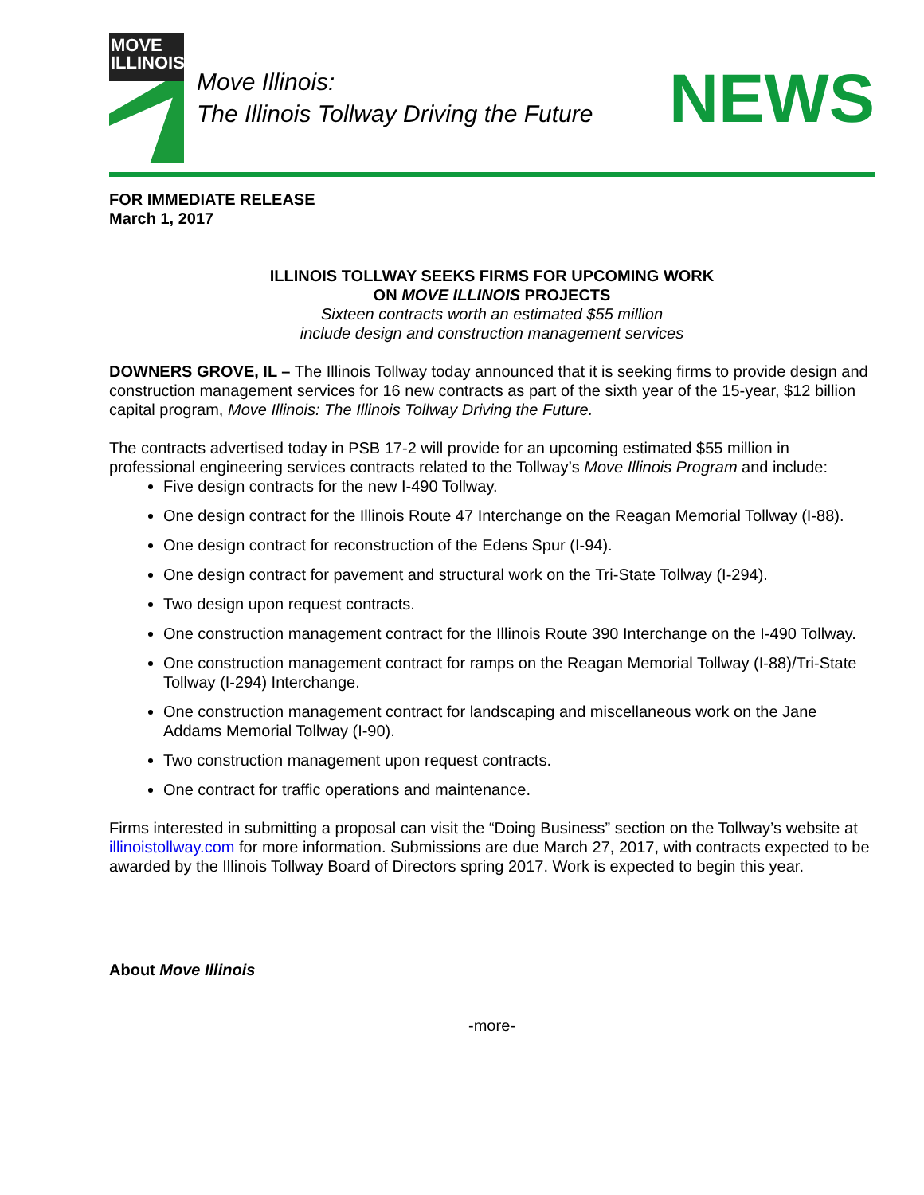MOVE
ILLINOIS
Move Illinois:
The Illinois Tollway Driving the Future
NEWS
FOR IMMEDIATE RELEASE
March 1, 2017
ILLINOIS TOLLWAY SEEKS FIRMS FOR UPCOMING WORK
ON MOVE ILLINOIS PROJECTS
Sixteen contracts worth an estimated $55 million
include design and construction management services
DOWNERS GROVE, IL – The Illinois Tollway today announced that it is seeking firms to provide design and construction management services for 16 new contracts as part of the sixth year of the 15-year, $12 billion capital program, Move Illinois: The Illinois Tollway Driving the Future.
The contracts advertised today in PSB 17-2 will provide for an upcoming estimated $55 million in professional engineering services contracts related to the Tollway’s Move Illinois Program and include:
Five design contracts for the new I-490 Tollway.
One design contract for the Illinois Route 47 Interchange on the Reagan Memorial Tollway (I-88).
One design contract for reconstruction of the Edens Spur (I-94).
One design contract for pavement and structural work on the Tri-State Tollway (I-294).
Two design upon request contracts.
One construction management contract for the Illinois Route 390 Interchange on the I-490 Tollway.
One construction management contract for ramps on the Reagan Memorial Tollway (I-88)/Tri-State Tollway (I-294) Interchange.
One construction management contract for landscaping and miscellaneous work on the Jane Addams Memorial Tollway (I-90).
Two construction management upon request contracts.
One contract for traffic operations and maintenance.
Firms interested in submitting a proposal can visit the “Doing Business” section on the Tollway’s website at illinoistollway.com for more information. Submissions are due March 27, 2017, with contracts expected to be awarded by the Illinois Tollway Board of Directors spring 2017. Work is expected to begin this year.
About Move Illinois
-more-